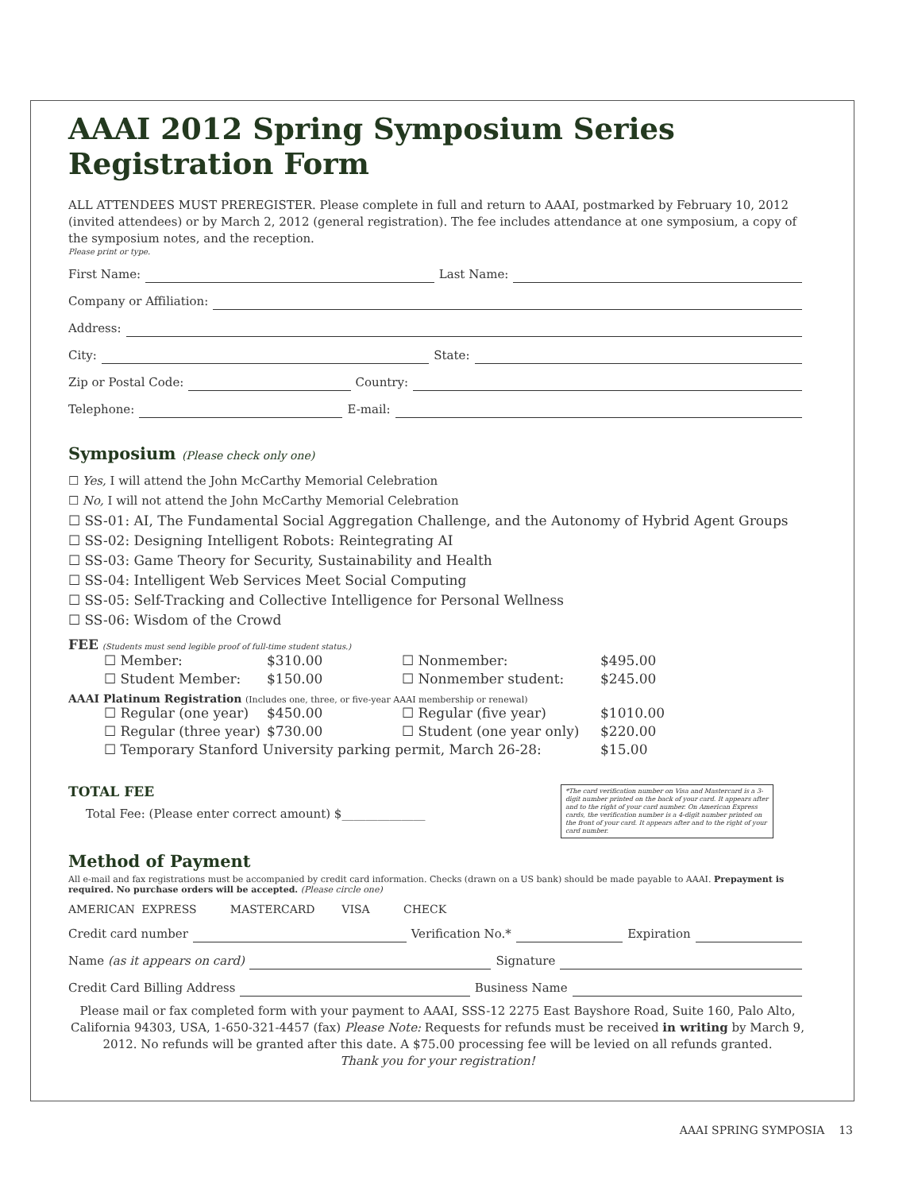AAAI 2012 Spring Symposium Series Registration Form
ALL ATTENDEES MUST PREREGISTER. Please complete in full and return to AAAI, postmarked by February 10, 2012 (invited attendees) or by March 2, 2012 (general registration). The fee includes attendance at one symposium, a copy of the symposium notes, and the reception.
Please print or type.
First Name: Last Name:
Company or Affiliation:
Address:
City: State:
Zip or Postal Code: Country:
Telephone: E-mail:
Symposium (Please check only one)
☐ Yes, I will attend the John McCarthy Memorial Celebration
☐ No, I will not attend the John McCarthy Memorial Celebration
☐ SS-01: AI, The Fundamental Social Aggregation Challenge, and the Autonomy of Hybrid Agent Groups
☐ SS-02: Designing Intelligent Robots: Reintegrating AI
☐ SS-03: Game Theory for Security, Sustainability and Health
☐ SS-04: Intelligent Web Services Meet Social Computing
☐ SS-05: Self-Tracking and Collective Intelligence for Personal Wellness
☐ SS-06: Wisdom of the Crowd
FEE (Students must send legible proof of full-time student status.)
| ☐ Member: | $310.00 | ☐ Nonmember: | $495.00 |
| ☐ Student Member: | $150.00 | ☐ Nonmember student: | $245.00 |
AAAI Platinum Registration (Includes one, three, or five-year AAAI membership or renewal)
| ☐ Regular (one year) | $450.00 | ☐ Regular (five year) | $1010.00 |
| ☐ Regular (three year) | $730.00 | ☐ Student (one year only) | $220.00 |
| ☐ Temporary Stanford University parking permit, March 26-28: | | | $15.00 |
TOTAL FEE
Total Fee: (Please enter correct amount) $______________
Method of Payment
All e-mail and fax registrations must be accompanied by credit card information. Checks (drawn on a US bank) should be made payable to AAAI. Prepayment is required. No purchase orders will be accepted. (Please circle one)
AMERICAN EXPRESS MASTERCARD VISA CHECK
Credit card number Verification No.* Expiration
Name (as it appears on card) Signature
Credit Card Billing Address Business Name
Please mail or fax completed form with your payment to AAAI, SSS-12 2275 East Bayshore Road, Suite 160, Palo Alto, California 94303, USA, 1-650-321-4457 (fax) Please Note: Requests for refunds must be received in writing by March 9, 2012. No refunds will be granted after this date. A $75.00 processing fee will be levied on all refunds granted.
Thank you for your registration!
*The card verification number on Visa and Mastercard is a 3-digit number printed on the back of your card. It appears after and to the right of your card number. On American Express cards, the verification number is a 4-digit number printed on the front of your card. It appears after and to the right of your card number.
AAAI SPRING SYMPOSIA 13